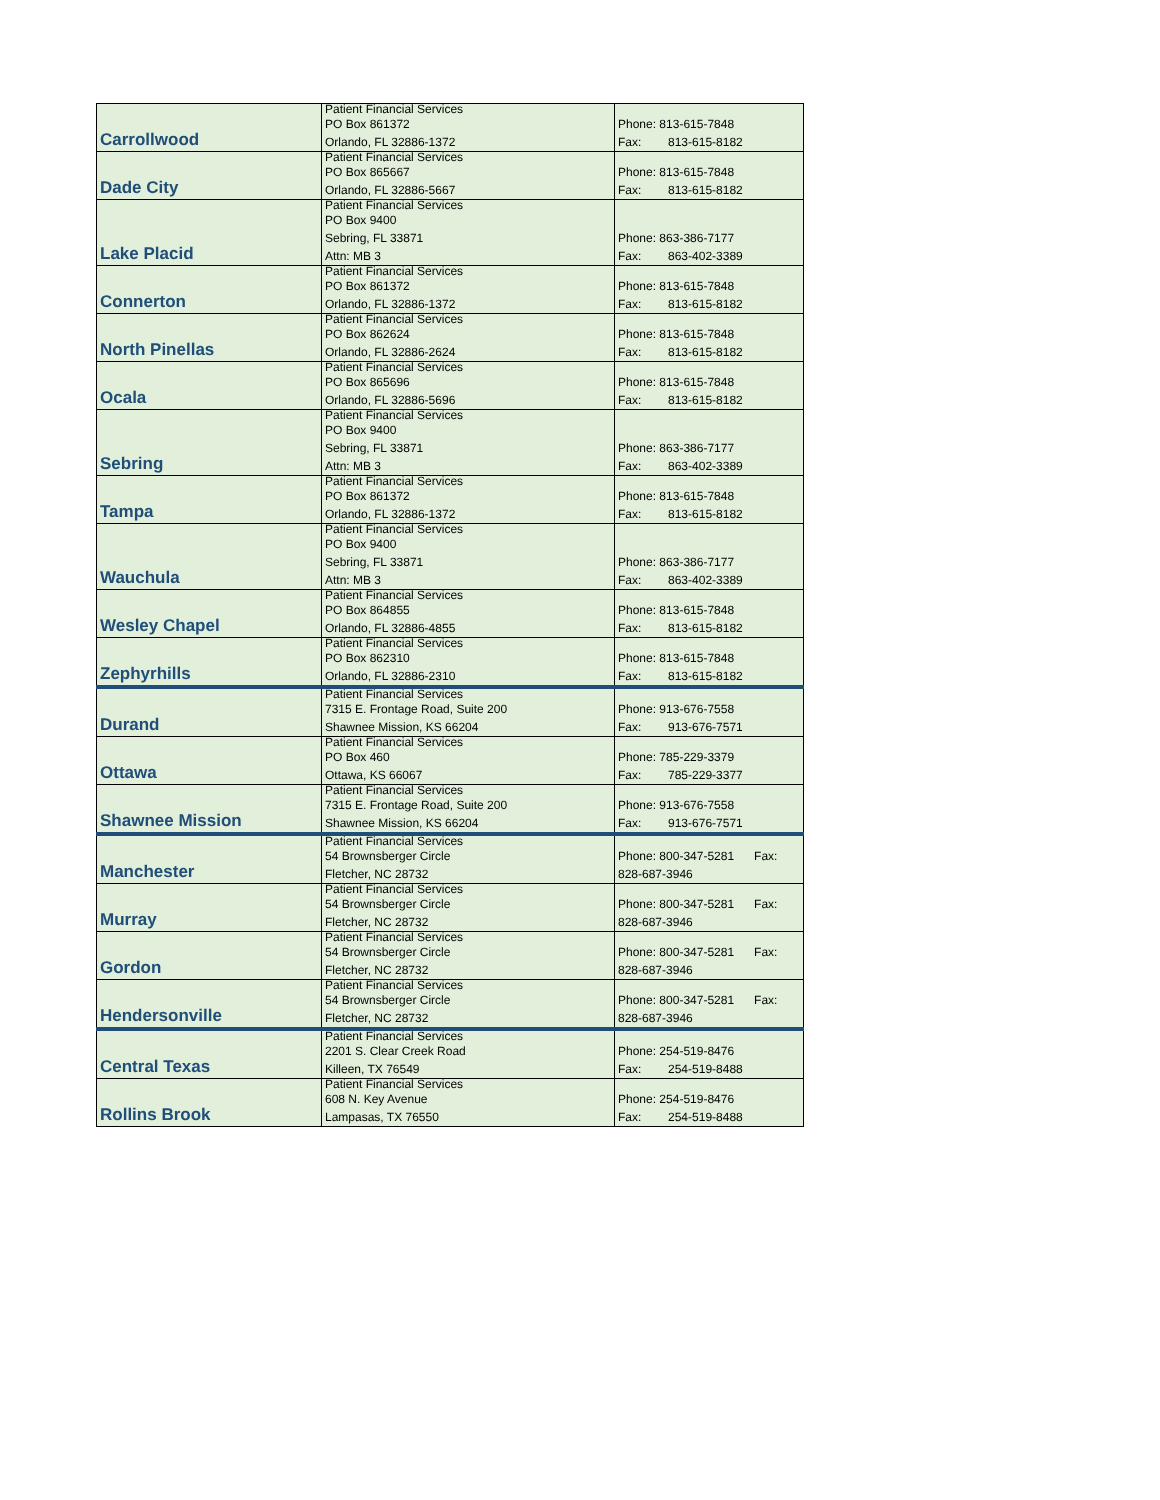| Carrollwood | Patient Financial Services PO Box 861372 Orlando, FL 32886-1372 | Phone: 813-615-7848 Fax: 813-615-8182 |
| Dade City | Patient Financial Services PO Box 865667 Orlando, FL 32886-5667 | Phone: 813-615-7848 Fax: 813-615-8182 |
| Lake Placid | Patient Financial Services PO Box 9400 Sebring, FL 33871 Attn: MB 3 | Phone: 863-386-7177 Fax: 863-402-3389 |
| Connerton | Patient Financial Services PO Box 861372 Orlando, FL 32886-1372 | Phone: 813-615-7848 Fax: 813-615-8182 |
| North Pinellas | Patient Financial Services PO Box 862624 Orlando, FL 32886-2624 | Phone: 813-615-7848 Fax: 813-615-8182 |
| Ocala | Patient Financial Services PO Box 865696 Orlando, FL 32886-5696 | Phone: 813-615-7848 Fax: 813-615-8182 |
| Sebring | Patient Financial Services PO Box 9400 Sebring, FL 33871 Attn: MB 3 | Phone: 863-386-7177 Fax: 863-402-3389 |
| Tampa | Patient Financial Services PO Box 861372 Orlando, FL 32886-1372 | Phone: 813-615-7848 Fax: 813-615-8182 |
| Wauchula | Patient Financial Services PO Box 9400 Sebring, FL 33871 Attn: MB 3 | Phone: 863-386-7177 Fax: 863-402-3389 |
| Wesley Chapel | Patient Financial Services PO Box 864855 Orlando, FL 32886-4855 | Phone: 813-615-7848 Fax: 813-615-8182 |
| Zephyrhills | Patient Financial Services PO Box 862310 Orlando, FL 32886-2310 | Phone: 813-615-7848 Fax: 813-615-8182 |
| Durand | Patient Financial Services 7315 E. Frontage Road, Suite 200 Shawnee Mission, KS 66204 | Phone: 913-676-7558 Fax: 913-676-7571 |
| Ottawa | Patient Financial Services PO Box 460 Ottawa, KS 66067 | Phone: 785-229-3379 Fax: 785-229-3377 |
| Shawnee Mission | Patient Financial Services 7315 E. Frontage Road, Suite 200 Shawnee Mission, KS 66204 | Phone: 913-676-7558 Fax: 913-676-7571 |
| Manchester | Patient Financial Services 54 Brownsberger Circle Fletcher, NC 28732 | Phone: 800-347-5281 Fax: 828-687-3946 |
| Murray | Patient Financial Services 54 Brownsberger Circle Fletcher, NC 28732 | Phone: 800-347-5281 Fax: 828-687-3946 |
| Gordon | Patient Financial Services 54 Brownsberger Circle Fletcher, NC 28732 | Phone: 800-347-5281 Fax: 828-687-3946 |
| Hendersonville | Patient Financial Services 54 Brownsberger Circle Fletcher, NC 28732 | Phone: 800-347-5281 Fax: 828-687-3946 |
| Central Texas | Patient Financial Services 2201 S. Clear Creek Road Killeen, TX 76549 | Phone: 254-519-8476 Fax: 254-519-8488 |
| Rollins Brook | Patient Financial Services 608 N. Key Avenue Lampasas, TX 76550 | Phone: 254-519-8476 Fax: 254-519-8488 |